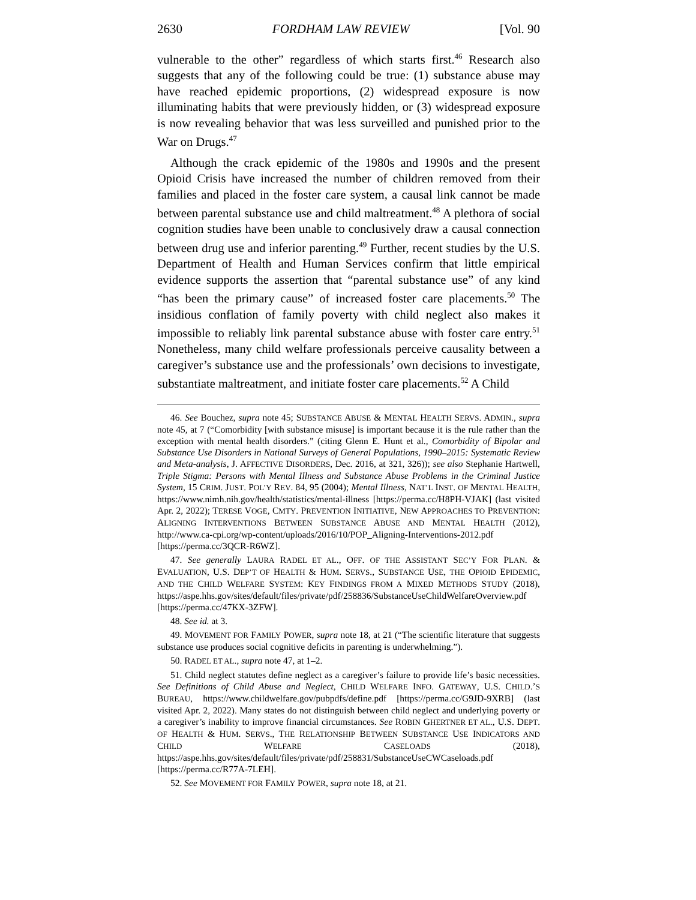2630 FORDHAM LAW REVIEW [Vol. 90
vulnerable to the other” regardless of which starts first.<sup>46</sup> Research also suggests that any of the following could be true: (1) substance abuse may have reached epidemic proportions, (2) widespread exposure is now illuminating habits that were previously hidden, or (3) widespread exposure is now revealing behavior that was less surveilled and punished prior to the War on Drugs.<sup>47</sup>
Although the crack epidemic of the 1980s and 1990s and the present Opioid Crisis have increased the number of children removed from their families and placed in the foster care system, a causal link cannot be made between parental substance use and child maltreatment.<sup>48</sup> A plethora of social cognition studies have been unable to conclusively draw a causal connection between drug use and inferior parenting.<sup>49</sup> Further, recent studies by the U.S. Department of Health and Human Services confirm that little empirical evidence supports the assertion that “parental substance use” of any kind “has been the primary cause” of increased foster care placements.<sup>50</sup> The insidious conflation of family poverty with child neglect also makes it impossible to reliably link parental substance abuse with foster care entry.<sup>51</sup> Nonetheless, many child welfare professionals perceive causality between a caregiver’s substance use and the professionals’ own decisions to investigate, substantiate maltreatment, and initiate foster care placements.<sup>52</sup> A Child
46. See Bouchez, supra note 45; SUBSTANCE ABUSE & MENTAL HEALTH SERVS. ADMIN., supra note 45, at 7 (“Comorbidity [with substance misuse] is important because it is the rule rather than the exception with mental health disorders.” (citing Glenn E. Hunt et al., Comorbidity of Bipolar and Substance Use Disorders in National Surveys of General Populations, 1990–2015: Systematic Review and Meta-analysis, J. AFFECTIVE DISORDERS, Dec. 2016, at 321, 326)); see also Stephanie Hartwell, Triple Stigma: Persons with Mental Illness and Substance Abuse Problems in the Criminal Justice System, 15 CRIM. JUST. POL’Y REV. 84, 95 (2004); Mental Illness, NAT’L INST. OF MENTAL HEALTH, https://www.nimh.nih.gov/health/statistics/mental-illness [https://perma.cc/H8PH-VJAK] (last visited Apr. 2, 2022); TERESE VOGE, CMTY. PREVENTION INITIATIVE, NEW APPROACHES TO PREVENTION: ALIGNING INTERVENTIONS BETWEEN SUBSTANCE ABUSE AND MENTAL HEALTH (2012), http://www.ca-cpi.org/wp-content/uploads/2016/10/POP_Aligning-Interventions-2012.pdf [https://perma.cc/3QCR-R6WZ].
47. See generally LAURA RADEL ET AL., OFF. OF THE ASSISTANT SEC’Y FOR PLAN. & EVALUATION, U.S. DEP’T OF HEALTH & HUM. SERVS., SUBSTANCE USE, THE OPIOID EPIDEMIC, AND THE CHILD WELFARE SYSTEM: KEY FINDINGS FROM A MIXED METHODS STUDY (2018), https://aspe.hhs.gov/sites/default/files/private/pdf/258836/SubstanceUseChildWelfareOverview.pdf [https://perma.cc/47KX-3ZFW].
48. See id. at 3.
49. MOVEMENT FOR FAMILY POWER, supra note 18, at 21 (“The scientific literature that suggests substance use produces social cognitive deficits in parenting is underwhelming.”).
50. RADEL ET AL., supra note 47, at 1–2.
51. Child neglect statutes define neglect as a caregiver’s failure to provide life’s basic necessities. See Definitions of Child Abuse and Neglect, CHILD WELFARE INFO. GATEWAY, U.S. CHILD.’S BUREAU, https://www.childwelfare.gov/pubpdfs/define.pdf [https://perma.cc/G9JD-9XRB] (last visited Apr. 2, 2022). Many states do not distinguish between child neglect and underlying poverty or a caregiver’s inability to improve financial circumstances. See ROBIN GHERTNER ET AL., U.S. DEPT. OF HEALTH & HUM. SERVS., THE RELATIONSHIP BETWEEN SUBSTANCE USE INDICATORS AND CHILD WELFARE CASELOADS (2018), https://aspe.hhs.gov/sites/default/files/private/pdf/258831/SubstanceUseCWCaseloads.pdf [https://perma.cc/R77A-7LEH].
52. See MOVEMENT FOR FAMILY POWER, supra note 18, at 21.